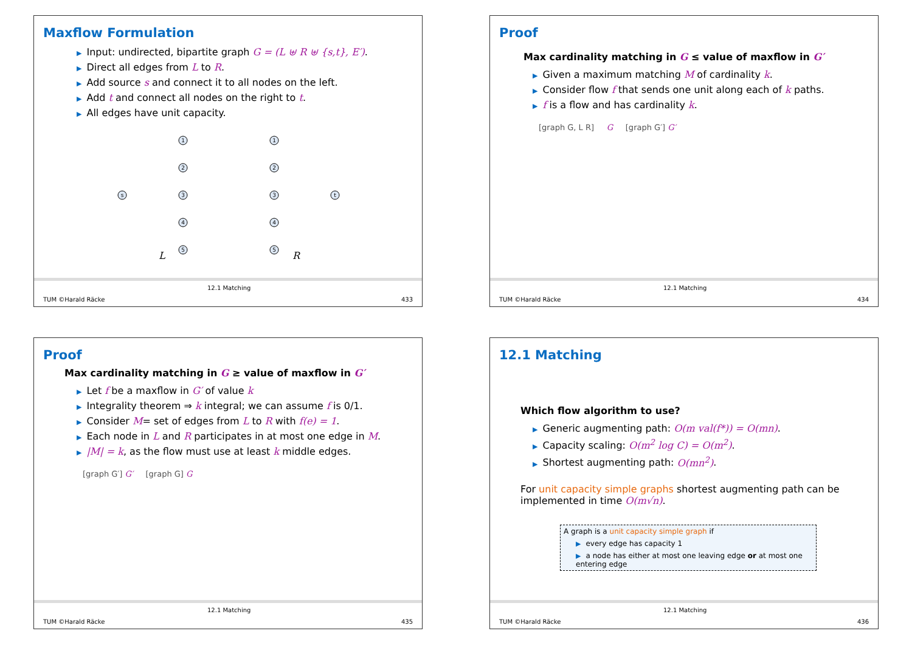Maxflow Formulation
▶ Input: undirected, bipartite graph G = (L ⊎ R ⊎ {s,t}, E′).
▶ Direct all edges from L to R.
▶ Add source s and connect it to all nodes on the left.
▶ Add t and connect all nodes on the right to t.
▶ All edges have unit capacity.
s
1
2
3
4
5
1
2
3
4
5
t
L
R
TUM ©Harald Räcke
12.1 Matching
433
Proof
Max cardinality matching in G ≤ value of maxflow in G′
▶ Given a maximum matching M of cardinality k.
▶ Consider flow f that sends one unit along each of k paths.
▶ f is a flow and has cardinality k.
[graph G, L R] G [graph G′] G′
TUM ©Harald Räcke
12.1 Matching
434
Proof
Max cardinality matching in G ≥ value of maxflow in G′
▶ Let f be a maxflow in G′ of value k
▶ Integrality theorem ⇒ k integral; we can assume f is 0/1.
▶ Consider M= set of edges from L to R with f(e) = 1.
▶ Each node in L and R participates in at most one edge in M.
▶ |M| = k, as the flow must use at least k middle edges.
[graph G′] G′ [graph G] G
TUM ©Harald Räcke
12.1 Matching
435
12.1 Matching
Which flow algorithm to use?
▶ Generic augmenting path: O(m val(f*)) = O(mn).
▶ Capacity scaling: O(m<sup>2</sup> log C) = O(m<sup>2</sup>).
▶ Shortest augmenting path: O(mn<sup>2</sup>).
For unit capacity simple graphs shortest augmenting path can be implemented in time O(m√n).
A graph is a unit capacity simple graph if
▶ every edge has capacity 1
▶ a node has either at most one leaving edge or at most one entering edge
TUM ©Harald Räcke
12.1 Matching
436